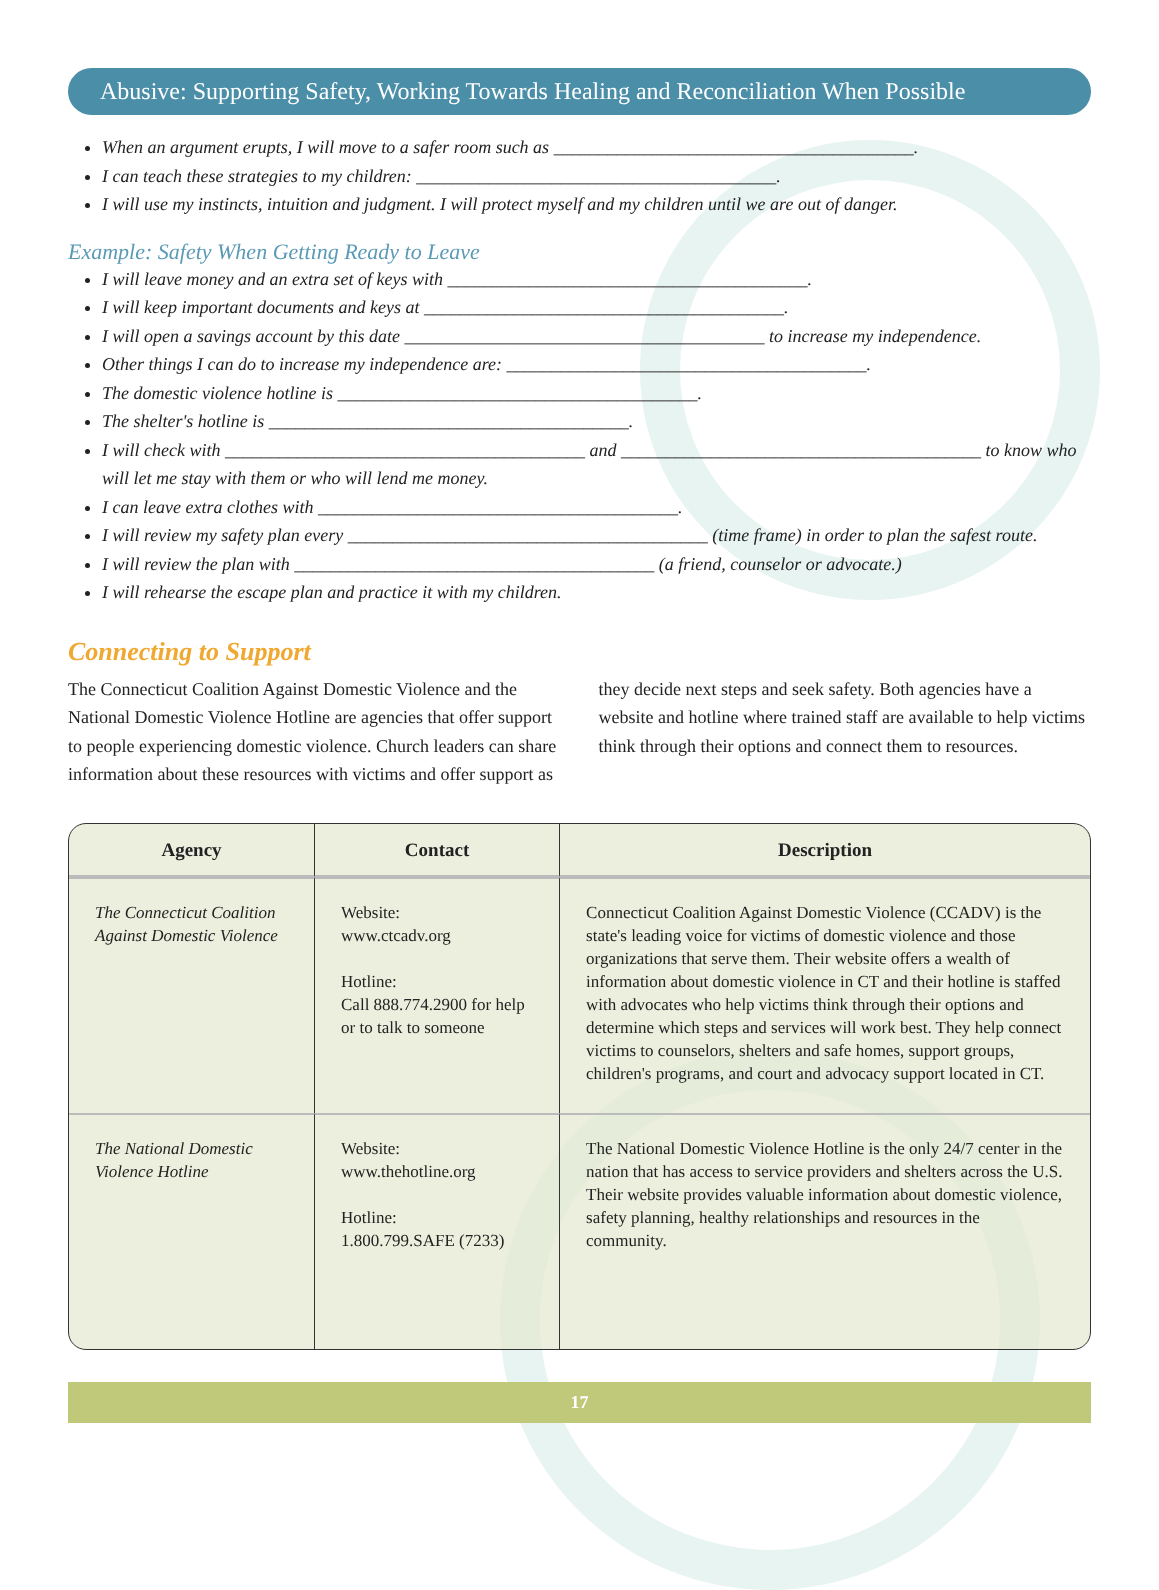Abusive: Supporting Safety, Working Towards Healing and Reconciliation When Possible
When an argument erupts, I will move to a safer room such as ________________________________________.
I can teach these strategies to my children: ________________________________________.
I will use my instincts, intuition and judgment. I will protect myself and my children until we are out of danger.
Example: Safety When Getting Ready to Leave
I will leave money and an extra set of keys with ________________________________________.
I will keep important documents and keys at ________________________________________.
I will open a savings account by this date ________________________________________ to increase my independence.
Other things I can do to increase my independence are: ________________________________________.
The domestic violence hotline is ________________________________________.
The shelter's hotline is ________________________________________.
I will check with ________________________________________ and ________________________________________ to know who will let me stay with them or who will lend me money.
I can leave extra clothes with ________________________________________.
I will review my safety plan every ________________________________________ (time frame) in order to plan the safest route.
I will review the plan with ________________________________________ (a friend, counselor or advocate.)
I will rehearse the escape plan and practice it with my children.
Connecting to Support
The Connecticut Coalition Against Domestic Violence and the National Domestic Violence Hotline are agencies that offer support to people experiencing domestic violence. Church leaders can share information about these resources with victims and offer support as they decide next steps and seek safety. Both agencies have a website and hotline where trained staff are available to help victims think through their options and connect them to resources.
| Agency | Contact | Description |
| --- | --- | --- |
| The Connecticut Coalition Against Domestic Violence | Website: www.ctcadv.org Hotline: Call 888.774.2900 for help or to talk to someone | Connecticut Coalition Against Domestic Violence (CCADV) is the state's leading voice for victims of domestic violence and those organizations that serve them. Their website offers a wealth of information about domestic violence in CT and their hotline is staffed with advocates who help victims think through their options and determine which steps and services will work best. They help connect victims to counselors, shelters and safe homes, support groups, children's programs, and court and advocacy support located in CT. |
| The National Domestic Violence Hotline | Website: www.thehotline.org Hotline: 1.800.799.SAFE (7233) | The National Domestic Violence Hotline is the only 24/7 center in the nation that has access to service providers and shelters across the U.S. Their website provides valuable information about domestic violence, safety planning, healthy relationships and resources in the community. |
17